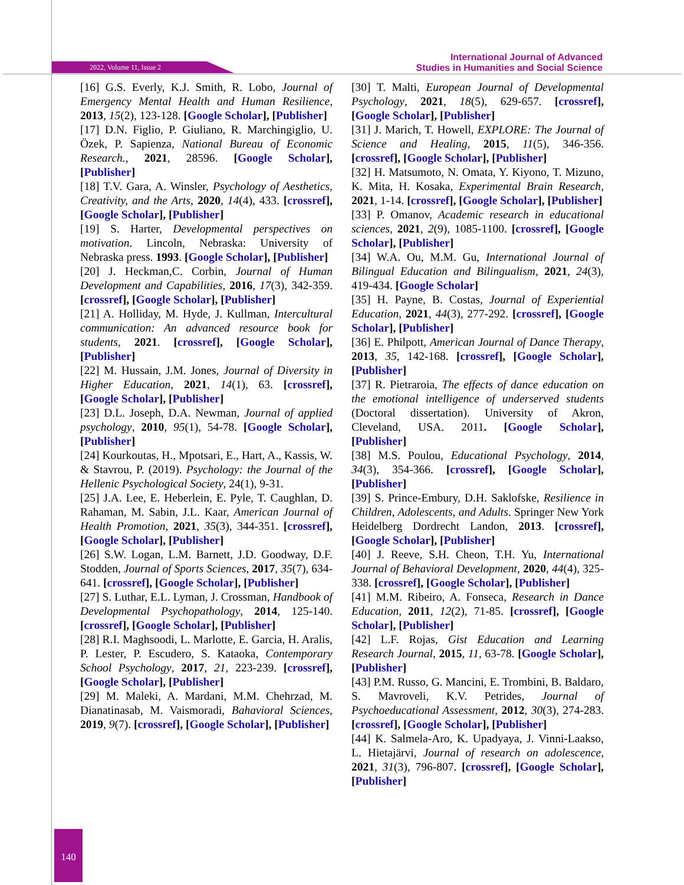2022, Volume 11, Issue 2
International Journal of Advanced
Studies in Humanities and Social Science
[16] G.S. Everly, K.J. Smith, R. Lobo, Journal of Emergency Mental Health and Human Resilience, 2013, 15(2), 123-128. [Google Scholar], [Publisher]
[17] D.N. Figlio, P. Giuliano, R. Marchingiglio, U. Özek, P. Sapienza, National Bureau of Economic Research., 2021, 28596. [Google Scholar], [Publisher]
[18] T.V. Gara, A. Winsler, Psychology of Aesthetics, Creativity, and the Arts, 2020, 14(4), 433. [crossref], [Google Scholar], [Publisher]
[19] S. Harter, Developmental perspectives on motivation. Lincoln, Nebraska: University of Nebraska press. 1993. [Google Scholar], [Publisher]
[20] J. Heckman,C. Corbin, Journal of Human Development and Capabilities, 2016, 17(3), 342-359. [crossref], [Google Scholar], [Publisher]
[21] A. Holliday, M. Hyde, J. Kullman, Intercultural communication: An advanced resource book for students, 2021. [crossref], [Google Scholar], [Publisher]
[22] M. Hussain, J.M. Jones, Journal of Diversity in Higher Education, 2021, 14(1), 63. [crossref], [Google Scholar], [Publisher]
[23] D.L. Joseph, D.A. Newman, Journal of applied psychology, 2010, 95(1), 54-78. [Google Scholar], [Publisher]
[24] Kourkoutas, H., Mpotsari, E., Hart, A., Kassis, W. & Stavrou, P. (2019). Psychology: the Journal of the Hellenic Psychological Society, 24(1), 9-31.
[25] J.A. Lee, E. Heberlein, E. Pyle, T. Caughlan, D. Rahaman, M. Sabin, J.L. Kaar, American Journal of Health Promotion, 2021, 35(3), 344-351. [crossref], [Google Scholar], [Publisher]
[26] S.W. Logan, L.M. Barnett, J.D. Goodway, D.F. Stodden, Journal of Sports Sciences, 2017, 35(7), 634-641. [crossref], [Google Scholar], [Publisher]
[27] S. Luthar, E.L. Lyman, J. Crossman, Handbook of Developmental Psychopathology, 2014, 125-140. [crossref], [Google Scholar], [Publisher]
[28] R.I. Maghsoodi, L. Marlotte, E. Garcia, H. Aralis, P. Lester, P. Escudero, S. Kataoka, Contemporary School Psychology, 2017, 21, 223-239. [crossref], [Google Scholar], [Publisher]
[29] M. Maleki, A. Mardani, M.M. Chehrzad, M. Dianatinasab, M. Vaismoradi, Bahavioral Sciences, 2019, 9(7). [crossref], [Google Scholar], [Publisher]
[30] T. Malti, European Journal of Developmental Psychology, 2021, 18(5), 629-657. [crossref], [Google Scholar], [Publisher]
[31] J. Marich, T. Howell, EXPLORE: The Journal of Science and Healing, 2015, 11(5), 346-356. [crossref], [Google Scholar], [Publisher]
[32] H. Matsumoto, N. Omata, Y. Kiyono, T. Mizuno, K. Mita, H. Kosaka, Experimental Brain Research, 2021, 1-14. [crossref], [Google Scholar], [Publisher]
[33] P. Omanov, Academic research in educational sciences, 2021, 2(9), 1085-1100. [crossref], [Google Scholar], [Publisher]
[34] W.A. Ou, M.M. Gu, International Journal of Bilingual Education and Bilingualism, 2021, 24(3), 419-434. [Google Scholar]
[35] H. Payne, B. Costas, Journal of Experiential Education, 2021, 44(3), 277-292. [crossref], [Google Scholar], [Publisher]
[36] E. Philpott, American Journal of Dance Therapy, 2013, 35, 142-168. [crossref], [Google Scholar], [Publisher]
[37] R. Pietraroia, The effects of dance education on the emotional intelligence of underserved students (Doctoral dissertation). University of Akron, Cleveland, USA. 2011. [Google Scholar], [Publisher]
[38] M.S. Poulou, Educational Psychology, 2014, 34(3), 354-366. [crossref], [Google Scholar], [Publisher]
[39] S. Prince-Embury, D.H. Saklofske, Resilience in Children, Adolescents, and Adults. Springer New York Heidelberg Dordrecht Landon, 2013. [crossref], [Google Scholar], [Publisher]
[40] J. Reeve, S.H. Cheon, T.H. Yu, International Journal of Behavioral Development, 2020, 44(4), 325-338. [crossref], [Google Scholar], [Publisher]
[41] M.M. Ribeiro, A. Fonseca, Research in Dance Education, 2011, 12(2), 71-85. [crossref], [Google Scholar], [Publisher]
[42] L.F. Rojas, Gist Education and Learning Research Journal, 2015, 11, 63-78. [Google Scholar], [Publisher]
[43] P.M. Russo, G. Mancini, E. Trombini, B. Baldaro, S. Mavroveli, K.V. Petrides, Journal of Psychoeducational Assessment, 2012, 30(3), 274-283. [crossref], [Google Scholar], [Publisher]
[44] K. Salmela-Aro, K. Upadyaya, J. Vinni-Laakso, L. Hietajärvi, Journal of research on adolescence, 2021, 31(3), 796-807. [crossref], [Google Scholar], [Publisher]
140